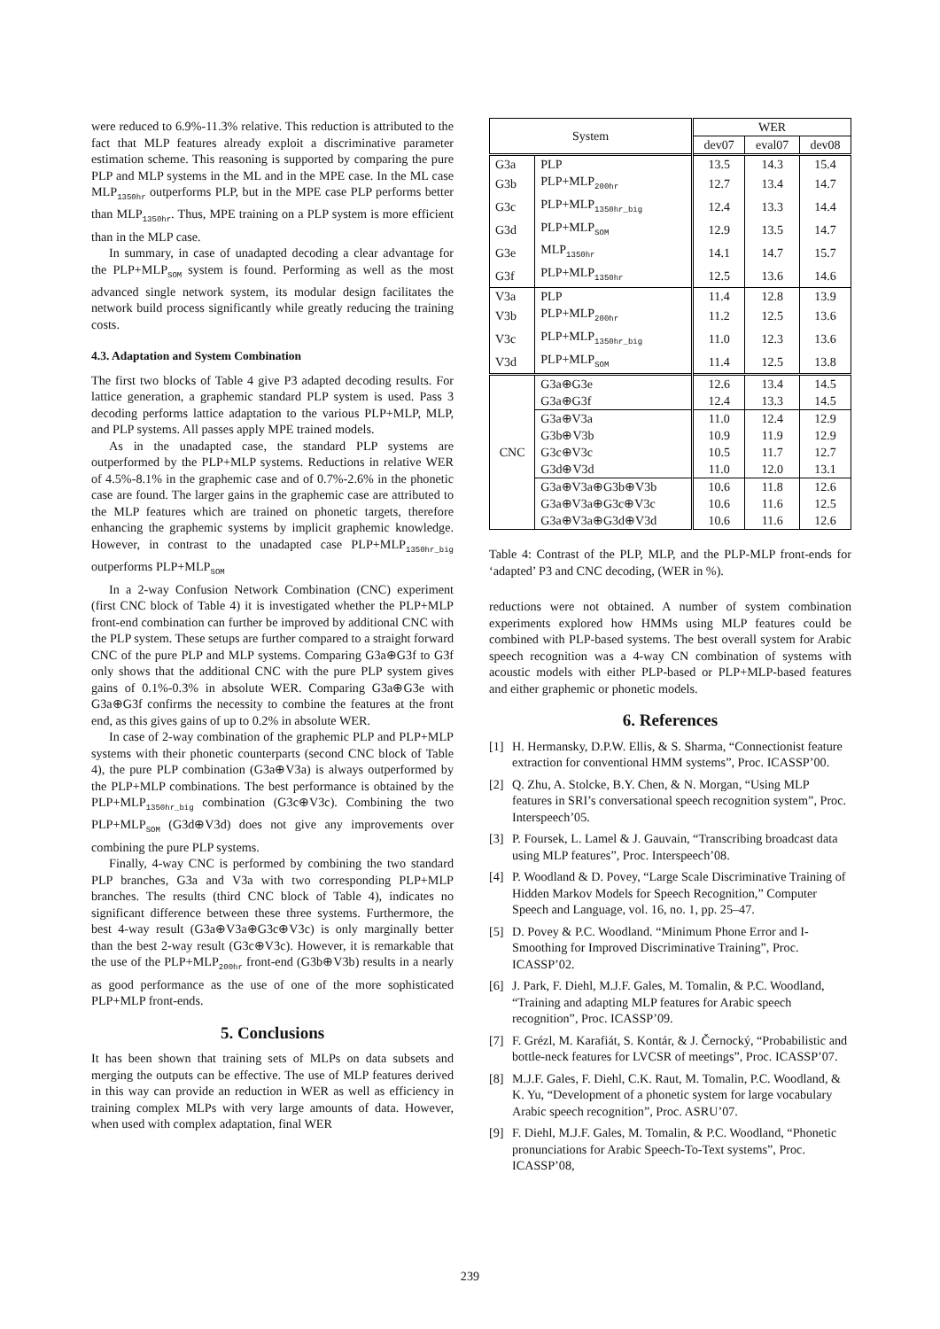were reduced to 6.9%-11.3% relative. This reduction is attributed to the fact that MLP features already exploit a discriminative parameter estimation scheme. This reasoning is supported by comparing the pure PLP and MLP systems in the ML and in the MPE case. In the ML case MLP<sub>1350hr</sub> outperforms PLP, but in the MPE case PLP performs better than MLP<sub>1350hr</sub>. Thus, MPE training on a PLP system is more efficient than in the MLP case.
In summary, in case of unadapted decoding a clear advantage for the PLP+MLP<sub>SOM</sub> system is found. Performing as well as the most advanced single network system, its modular design facilitates the network build process significantly while greatly reducing the training costs.
4.3. Adaptation and System Combination
The first two blocks of Table 4 give P3 adapted decoding results. For lattice generation, a graphemic standard PLP system is used. Pass 3 decoding performs lattice adaptation to the various PLP+MLP, MLP, and PLP systems. All passes apply MPE trained models.
As in the unadapted case, the standard PLP systems are outperformed by the PLP+MLP systems. Reductions in relative WER of 4.5%-8.1% in the graphemic case and of 0.7%-2.6% in the phonetic case are found. The larger gains in the graphemic case are attributed to the MLP features which are trained on phonetic targets, therefore enhancing the graphemic systems by implicit graphemic knowledge. However, in contrast to the unadapted case PLP+MLP<sub>1350hr_big</sub> outperforms PLP+MLP<sub>SOM</sub>
In a 2-way Confusion Network Combination (CNC) experiment (first CNC block of Table 4) it is investigated whether the PLP+MLP front-end combination can further be improved by additional CNC with the PLP system. These setups are further compared to a straight forward CNC of the pure PLP and MLP systems. Comparing G3a⊕G3f to G3f only shows that the additional CNC with the pure PLP system gives gains of 0.1%-0.3% in absolute WER. Comparing G3a⊕G3e with G3a⊕G3f confirms the necessity to combine the features at the front end, as this gives gains of up to 0.2% in absolute WER.
In case of 2-way combination of the graphemic PLP and PLP+MLP systems with their phonetic counterparts (second CNC block of Table 4), the pure PLP combination (G3a⊕V3a) is always outperformed by the PLP+MLP combinations. The best performance is obtained by the PLP+MLP<sub>1350hr_big</sub> combination (G3c⊕V3c). Combining the two PLP+MLP<sub>SOM</sub> (G3d⊕V3d) does not give any improvements over combining the pure PLP systems.
Finally, 4-way CNC is performed by combining the two standard PLP branches, G3a and V3a with two corresponding PLP+MLP branches. The results (third CNC block of Table 4), indicates no significant difference between these three systems. Furthermore, the best 4-way result (G3a⊕V3a⊕G3c⊕V3c) is only marginally better than the best 2-way result (G3c⊕V3c). However, it is remarkable that the use of the PLP+MLP<sub>200hr</sub> front-end (G3b⊕V3b) results in a nearly as good performance as the use of one of the more sophisticated PLP+MLP front-ends.
5. Conclusions
It has been shown that training sets of MLPs on data subsets and merging the outputs can be effective. The use of MLP features derived in this way can provide an reduction in WER as well as efficiency in training complex MLPs with very large amounts of data. However, when used with complex adaptation, final WER
| System | | WER | | |
| --- | --- | --- | --- | --- |
| | | dev07 | eval07 | dev08 |
| G3a | PLP | 13.5 | 14.3 | 15.4 |
| G3b | PLP+MLP<sub>200hr</sub> | 12.7 | 13.4 | 14.7 |
| G3c | PLP+MLP<sub>1350hr_big</sub> | 12.4 | 13.3 | 14.4 |
| G3d | PLP+MLP<sub>SOM</sub> | 12.9 | 13.5 | 14.7 |
| G3e | MLP<sub>1350hr</sub> | 14.1 | 14.7 | 15.7 |
| G3f | PLP+MLP<sub>1350hr</sub> | 12.5 | 13.6 | 14.6 |
| V3a | PLP | 11.4 | 12.8 | 13.9 |
| V3b | PLP+MLP<sub>200hr</sub> | 11.2 | 12.5 | 13.6 |
| V3c | PLP+MLP<sub>1350hr_big</sub> | 11.0 | 12.3 | 13.6 |
| V3d | PLP+MLP<sub>SOM</sub> | 11.4 | 12.5 | 13.8 |
| CNC | G3a⊕G3e | 12.6 | 13.4 | 14.5 |
| | G3a⊕G3f | 12.4 | 13.3 | 14.5 |
| | G3a⊕V3a | 11.0 | 12.4 | 12.9 |
| | G3b⊕V3b | 10.9 | 11.9 | 12.9 |
| | G3c⊕V3c | 10.5 | 11.7 | 12.7 |
| | G3d⊕V3d | 11.0 | 12.0 | 13.1 |
| | G3a⊕V3a⊕G3b⊕V3b | 10.6 | 11.8 | 12.6 |
| | G3a⊕V3a⊕G3c⊕V3c | 10.6 | 11.6 | 12.5 |
| | G3a⊕V3a⊕G3d⊕V3d | 10.6 | 11.6 | 12.6 |
Table 4: Contrast of the PLP, MLP, and the PLP-MLP front-ends for ‘adapted’ P3 and CNC decoding, (WER in %).
reductions were not obtained. A number of system combination experiments explored how HMMs using MLP features could be combined with PLP-based systems. The best overall system for Arabic speech recognition was a 4-way CN combination of systems with acoustic models with either PLP-based or PLP+MLP-based features and either graphemic or phonetic models.
6. References
[1] H. Hermansky, D.P.W. Ellis, & S. Sharma, “Connectionist feature extraction for conventional HMM systems”, Proc. ICASSP’00.
[2] Q. Zhu, A. Stolcke, B.Y. Chen, & N. Morgan, “Using MLP features in SRI’s conversational speech recognition system”, Proc. Interspeech’05.
[3] P. Foursek, L. Lamel & J. Gauvain, “Transcribing broadcast data using MLP features”, Proc. Interspeech’08.
[4] P. Woodland & D. Povey, “Large Scale Discriminative Training of Hidden Markov Models for Speech Recognition,” Computer Speech and Language, vol. 16, no. 1, pp. 25–47.
[5] D. Povey & P.C. Woodland. “Minimum Phone Error and I-Smoothing for Improved Discriminative Training”, Proc. ICASSP’02.
[6] J. Park, F. Diehl, M.J.F. Gales, M. Tomalin, & P.C. Woodland, “Training and adapting MLP features for Arabic speech recognition”, Proc. ICASSP’09.
[7] F. Grézl, M. Karafiát, S. Kontár, & J. Černocký, “Probabilistic and bottle-neck features for LVCSR of meetings”, Proc. ICASSP’07.
[8] M.J.F. Gales, F. Diehl, C.K. Raut, M. Tomalin, P.C. Woodland, & K. Yu, “Development of a phonetic system for large vocabulary Arabic speech recognition”, Proc. ASRU’07.
[9] F. Diehl, M.J.F. Gales, M. Tomalin, & P.C. Woodland, “Phonetic pronunciations for Arabic Speech-To-Text systems”, Proc. ICASSP’08,
239